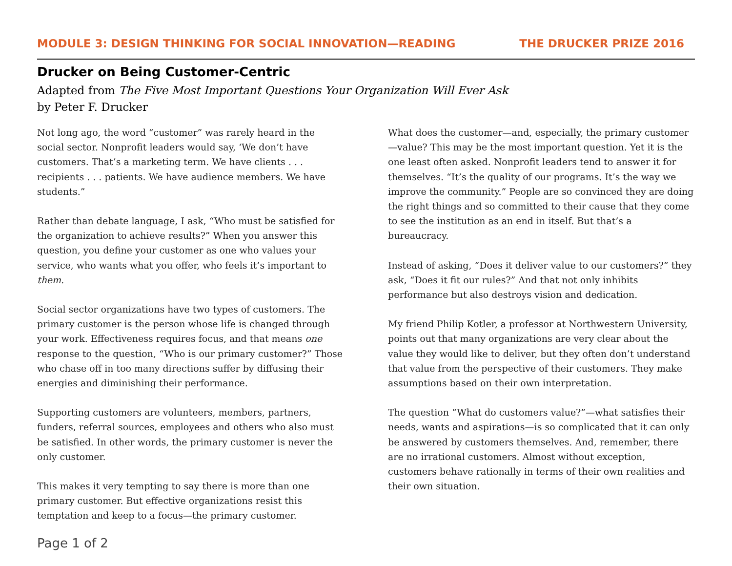MODULE 3: DESIGN THINKING FOR SOCIAL INNOVATION—READING THE DRUCKER PRIZE 2016
Drucker on Being Customer-Centric
Adapted from The Five Most Important Questions Your Organization Will Ever Ask
by Peter F. Drucker
Not long ago, the word “customer” was rarely heard in the social sector. Nonprofit leaders would say, ‘We don’t have customers. That’s a marketing term. We have clients . . . recipients . . . patients. We have audience members. We have students.”
Rather than debate language, I ask, “Who must be satisfied for the organization to achieve results?” When you answer this question, you define your customer as one who values your service, who wants what you offer, who feels it’s important to them.
Social sector organizations have two types of customers. The primary customer is the person whose life is changed through your work. Effectiveness requires focus, and that means one response to the question, “Who is our primary customer?” Those who chase off in too many directions suffer by diffusing their energies and diminishing their performance.
Supporting customers are volunteers, members, partners, funders, referral sources, employees and others who also must be satisfied. In other words, the primary customer is never the only customer.
This makes it very tempting to say there is more than one primary customer. But effective organizations resist this temptation and keep to a focus—the primary customer.
What does the customer—and, especially, the primary customer —value? This may be the most important question. Yet it is the one least often asked. Nonprofit leaders tend to answer it for themselves. “It’s the quality of our programs. It’s the way we improve the community.” People are so convinced they are doing the right things and so committed to their cause that they come to see the institution as an end in itself. But that’s a bureaucracy.
Instead of asking, “Does it deliver value to our customers?” they ask, “Does it fit our rules?” And that not only inhibits performance but also destroys vision and dedication.
My friend Philip Kotler, a professor at Northwestern University, points out that many organizations are very clear about the value they would like to deliver, but they often don’t understand that value from the perspective of their customers. They make assumptions based on their own interpretation.
The question “What do customers value?”—what satisfies their needs, wants and aspirations—is so complicated that it can only be answered by customers themselves. And, remember, there are no irrational customers. Almost without exception, customers behave rationally in terms of their own realities and their own situation.
Page 1 of 2